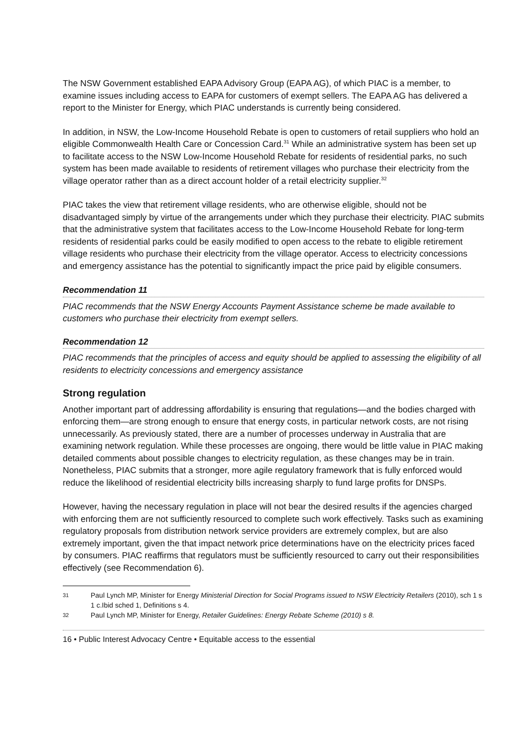The NSW Government established EAPA Advisory Group (EAPA AG), of which PIAC is a member, to examine issues including access to EAPA for customers of exempt sellers. The EAPA AG has delivered a report to the Minister for Energy, which PIAC understands is currently being considered.
In addition, in NSW, the Low-Income Household Rebate is open to customers of retail suppliers who hold an eligible Commonwealth Health Care or Concession Card.<sup>31</sup> While an administrative system has been set up to facilitate access to the NSW Low-Income Household Rebate for residents of residential parks, no such system has been made available to residents of retirement villages who purchase their electricity from the village operator rather than as a direct account holder of a retail electricity supplier.<sup>32</sup>
PIAC takes the view that retirement village residents, who are otherwise eligible, should not be disadvantaged simply by virtue of the arrangements under which they purchase their electricity. PIAC submits that the administrative system that facilitates access to the Low-Income Household Rebate for long-term residents of residential parks could be easily modified to open access to the rebate to eligible retirement village residents who purchase their electricity from the village operator. Access to electricity concessions and emergency assistance has the potential to significantly impact the price paid by eligible consumers.
Recommendation 11
PIAC recommends that the NSW Energy Accounts Payment Assistance scheme be made available to customers who purchase their electricity from exempt sellers.
Recommendation 12
PIAC recommends that the principles of access and equity should be applied to assessing the eligibility of all residents to electricity concessions and emergency assistance
Strong regulation
Another important part of addressing affordability is ensuring that regulations—and the bodies charged with enforcing them—are strong enough to ensure that energy costs, in particular network costs, are not rising unnecessarily. As previously stated, there are a number of processes underway in Australia that are examining network regulation. While these processes are ongoing, there would be little value in PIAC making detailed comments about possible changes to electricity regulation, as these changes may be in train. Nonetheless, PIAC submits that a stronger, more agile regulatory framework that is fully enforced would reduce the likelihood of residential electricity bills increasing sharply to fund large profits for DNSPs.
However, having the necessary regulation in place will not bear the desired results if the agencies charged with enforcing them are not sufficiently resourced to complete such work effectively. Tasks such as examining regulatory proposals from distribution network service providers are extremely complex, but are also extremely important, given the that impact network price determinations have on the electricity prices faced by consumers. PIAC reaffirms that regulators must be sufficiently resourced to carry out their responsibilities effectively (see Recommendation 6).
31 Paul Lynch MP, Minister for Energy Ministerial Direction for Social Programs issued to NSW Electricity Retailers (2010), sch 1 s 1 c.Ibid sched 1, Definitions s 4.
32 Paul Lynch MP, Minister for Energy, Retailer Guidelines: Energy Rebate Scheme (2010) s 8.
16 • Public Interest Advocacy Centre • Equitable access to the essential